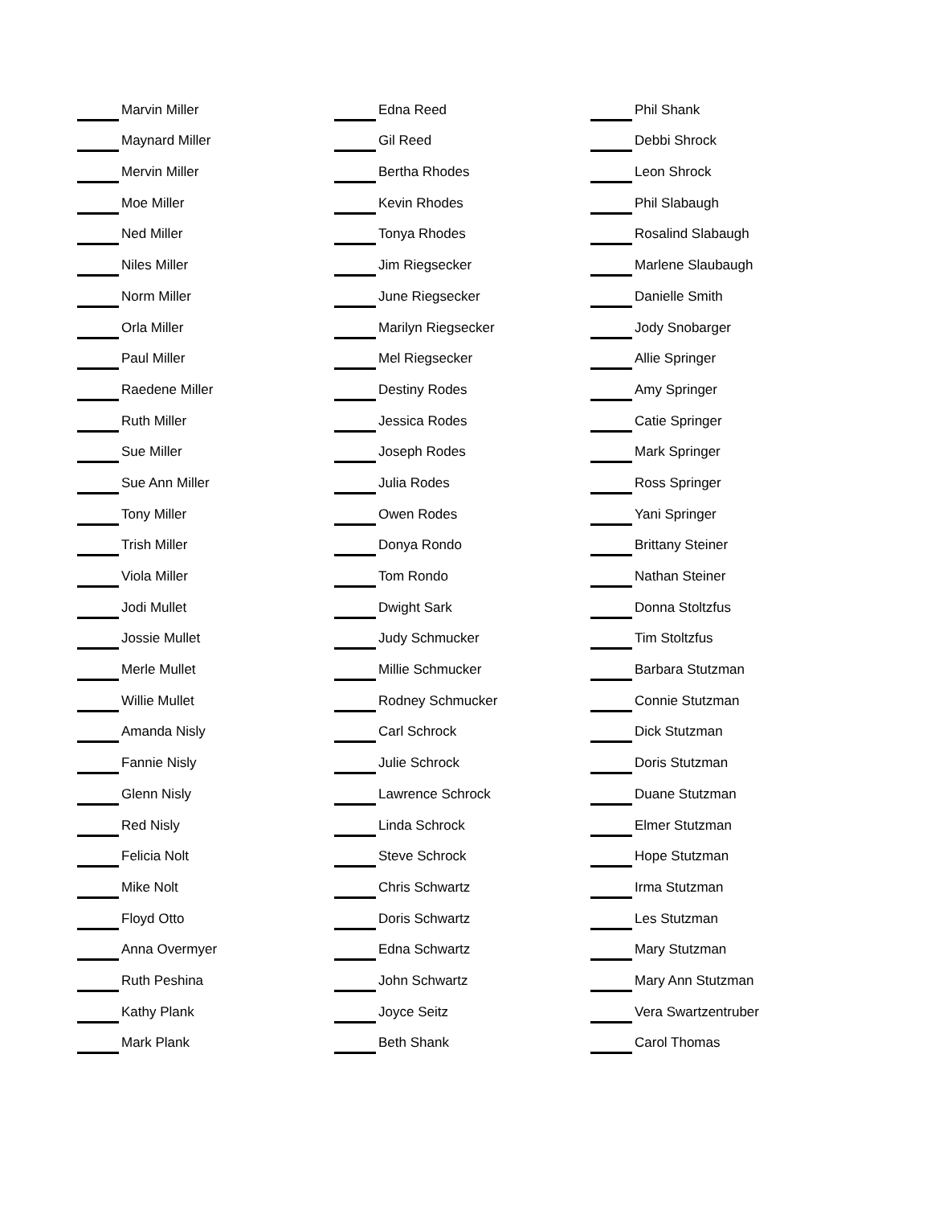Marvin Miller
Maynard Miller
Mervin Miller
Moe Miller
Ned Miller
Niles Miller
Norm Miller
Orla Miller
Paul Miller
Raedene Miller
Ruth Miller
Sue Miller
Sue Ann Miller
Tony Miller
Trish Miller
Viola Miller
Jodi Mullet
Jossie Mullet
Merle Mullet
Willie Mullet
Amanda Nisly
Fannie Nisly
Glenn Nisly
Red Nisly
Felicia Nolt
Mike Nolt
Floyd Otto
Anna Overmyer
Ruth Peshina
Kathy Plank
Mark Plank
Edna Reed
Gil Reed
Bertha Rhodes
Kevin Rhodes
Tonya Rhodes
Jim Riegsecker
June Riegsecker
Marilyn Riegsecker
Mel Riegsecker
Destiny Rodes
Jessica Rodes
Joseph Rodes
Julia Rodes
Owen Rodes
Donya Rondo
Tom Rondo
Dwight Sark
Judy Schmucker
Millie Schmucker
Rodney Schmucker
Carl Schrock
Julie Schrock
Lawrence Schrock
Linda Schrock
Steve Schrock
Chris Schwartz
Doris Schwartz
Edna Schwartz
John Schwartz
Joyce Seitz
Beth Shank
Phil Shank
Debbi Shrock
Leon Shrock
Phil Slabaugh
Rosalind Slabaugh
Marlene Slaubaugh
Danielle Smith
Jody Snobarger
Allie Springer
Amy Springer
Catie Springer
Mark Springer
Ross Springer
Yani Springer
Brittany Steiner
Nathan Steiner
Donna Stoltzfus
Tim Stoltzfus
Barbara Stutzman
Connie Stutzman
Dick Stutzman
Doris Stutzman
Duane Stutzman
Elmer Stutzman
Hope Stutzman
Irma Stutzman
Les Stutzman
Mary Stutzman
Mary Ann Stutzman
Vera Swartzentruber
Carol Thomas